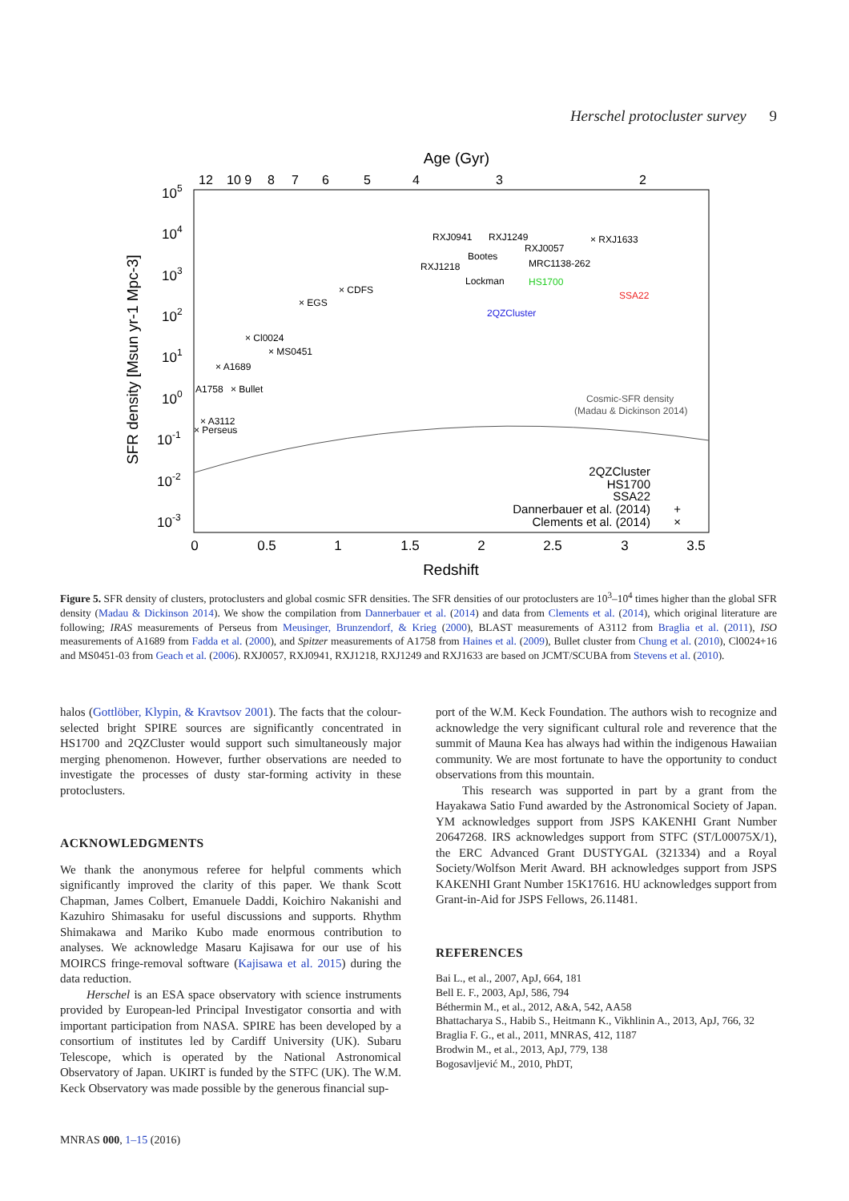Herschel protocluster survey 9
Age (Gyr)
12
10 9
8
7
6
5
4
3
2
0
0.5
1
1.5
2
2.5
3
3.5
Redshift
105
104
103
102
101
100
10-1
10-2
10-3
SFR density [Msun yr-1 Mpc-3]
RXJ0941
RXJ1249
RXJ0057
× RXJ1633
Bootes
RXJ1218
MRC1138-262
Lockman
HS1700
SSA22
2QZCluster
× CDFS
× EGS
× Cl0024
× MS0451
× A1689
A1758
× Bullet
× A3112
× Perseus
Cosmic-SFR density
(Madau & Dickinson 2014)
2QZCluster
HS1700
SSA22
Dannerbauer et al. (2014)
Clements et al. (2014)
+
×
Figure 5. SFR density of clusters, protoclusters and global cosmic SFR densities. The SFR densities of our protoclusters are 10<sup>3</sup>–10<sup>4</sup> times higher than the global SFR density (Madau & Dickinson 2014). We show the compilation from Dannerbauer et al. (2014) and data from Clements et al. (2014), which original literature are following; IRAS measurements of Perseus from Meusinger, Brunzendorf, & Krieg (2000), BLAST measurements of A3112 from Braglia et al. (2011), ISO measurements of A1689 from Fadda et al. (2000), and Spitzer measurements of A1758 from Haines et al. (2009), Bullet cluster from Chung et al. (2010), Cl0024+16 and MS0451-03 from Geach et al. (2006). RXJ0057, RXJ0941, RXJ1218, RXJ1249 and RXJ1633 are based on JCMT/SCUBA from Stevens et al. (2010).
halos (Gottlöber, Klypin, & Kravtsov 2001). The facts that the colour-selected bright SPIRE sources are significantly concentrated in HS1700 and 2QZCluster would support such simultaneously major merging phenomenon. However, further observations are needed to investigate the processes of dusty star-forming activity in these protoclusters.
ACKNOWLEDGMENTS
We thank the anonymous referee for helpful comments which significantly improved the clarity of this paper. We thank Scott Chapman, James Colbert, Emanuele Daddi, Koichiro Nakanishi and Kazuhiro Shimasaku for useful discussions and supports. Rhythm Shimakawa and Mariko Kubo made enormous contribution to analyses. We acknowledge Masaru Kajisawa for our use of his MOIRCS fringe-removal software (Kajisawa et al. 2015) during the data reduction.
Herschel is an ESA space observatory with science instruments provided by European-led Principal Investigator consortia and with important participation from NASA. SPIRE has been developed by a consortium of institutes led by Cardiff University (UK). Subaru Telescope, which is operated by the National Astronomical Observatory of Japan. UKIRT is funded by the STFC (UK). The W.M. Keck Observatory was made possible by the generous financial sup-
port of the W.M. Keck Foundation. The authors wish to recognize and acknowledge the very significant cultural role and reverence that the summit of Mauna Kea has always had within the indigenous Hawaiian community. We are most fortunate to have the opportunity to conduct observations from this mountain.
This research was supported in part by a grant from the Hayakawa Satio Fund awarded by the Astronomical Society of Japan. YM acknowledges support from JSPS KAKENHI Grant Number 20647268. IRS acknowledges support from STFC (ST/L00075X/1), the ERC Advanced Grant DUSTYGAL (321334) and a Royal Society/Wolfson Merit Award. BH acknowledges support from JSPS KAKENHI Grant Number 15K17616. HU acknowledges support from Grant-in-Aid for JSPS Fellows, 26.11481.
REFERENCES
Bai L., et al., 2007, ApJ, 664, 181
Bell E. F., 2003, ApJ, 586, 794
Béthermin M., et al., 2012, A&A, 542, AA58
Bhattacharya S., Habib S., Heitmann K., Vikhlinin A., 2013, ApJ, 766, 32
Braglia F. G., et al., 2011, MNRAS, 412, 1187
Brodwin M., et al., 2013, ApJ, 779, 138
Bogosavljević M., 2010, PhDT,
MNRAS 000, 1–15 (2016)